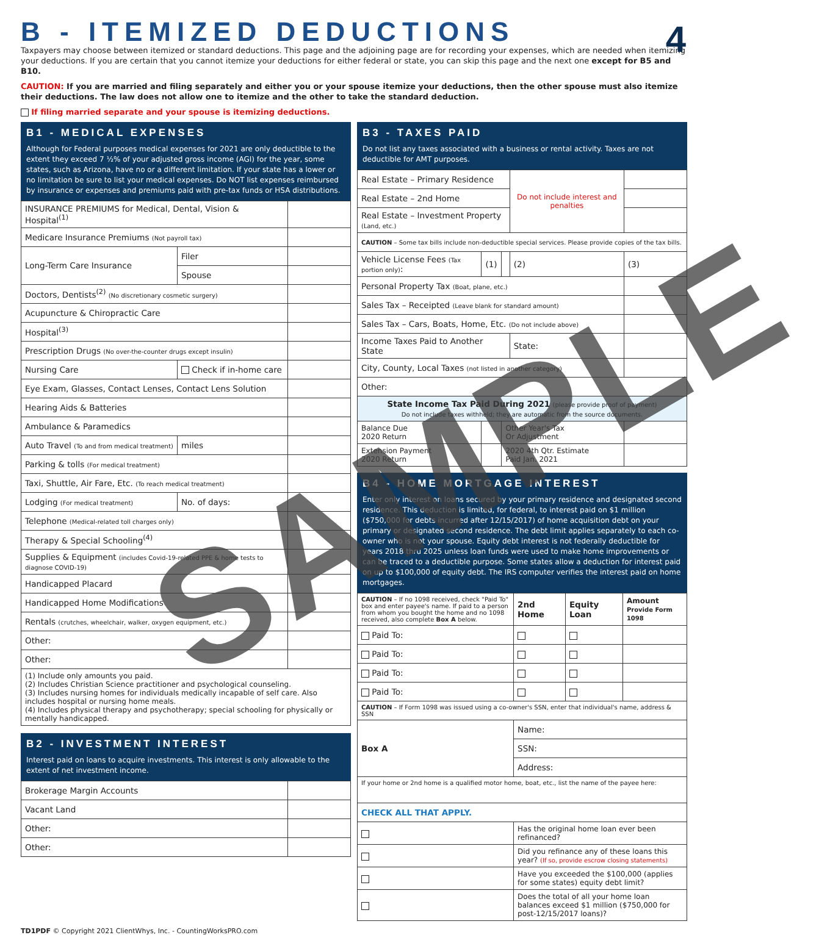B - ITEMIZED DEDUCTIONS
4
Taxpayers may choose between itemized or standard deductions. This page and the adjoining page are for recording your expenses, which are needed when itemizing your deductions. If you are certain that you cannot itemize your deductions for either federal or state, you can skip this page and the next one except for B5 and B10.
CAUTION: If you are married and filing separately and either you or your spouse itemize your deductions, then the other spouse must also itemize their deductions. The law does not allow one to itemize and the other to take the standard deduction.
If filing married separate and your spouse is itemizing deductions.
B1 - MEDICAL EXPENSES
Although for Federal purposes medical expenses for 2021 are only deductible to the extent they exceed 7 ½% of your adjusted gross income (AGI) for the year, some states, such as Arizona, have no or a different limitation. If your state has a lower or no limitation be sure to list your medical expenses. Do NOT list expenses reimbursed by insurance or expenses and premiums paid with pre-tax funds or HSA distributions.
| INSURANCE PREMIUMS for Medical, Dental, Vision & Hospital<sup>(1)</sup> | | |
| Medicare Insurance Premiums (Not payroll tax) | | |
| Long-Term Care Insurance | Filer | |
| | Spouse | |
| Doctors, Dentists<sup>(2)</sup> (No discretionary cosmetic surgery) | | |
| Acupuncture & Chiropractic Care | | |
| Hospital<sup>(3)</sup> | | |
| Prescription Drugs (No over-the-counter drugs except insulin) | | |
| Nursing Care | Check if in-home care | |
| Eye Exam, Glasses, Contact Lenses, Contact Lens Solution | | |
| Hearing Aids & Batteries | | |
| Ambulance & Paramedics | | |
| Auto Travel (To and from medical treatment) | miles | |
| Parking & tolls (For medical treatment) | | |
| Taxi, Shuttle, Air Fare, Etc. (To reach medical treatment) | | |
| Lodging (For medical treatment) | No. of days: | |
| Telephone (Medical-related toll charges only) | | |
| Therapy & Special Schooling<sup>(4)</sup> | | |
| Supplies & Equipment (includes Covid-19-related PPE & home tests to diagnose COVID-19) | | |
| Handicapped Placard | | |
| Handicapped Home Modifications | | |
| Rentals (crutches, wheelchair, walker, oxygen equipment, etc.) | | |
| Other: | | |
| Other: | | |
| (1) Include only amounts you paid. (2) Includes Christian Science practitioner and psychological counseling. (3) Includes nursing homes for individuals medically incapable of self care. Also includes hospital or nursing home meals. (4) Includes physical therapy and psychotherapy; special schooling for physically or mentally handicapped. | | |
B2 - INVESTMENT INTEREST
Interest paid on loans to acquire investments. This interest is only allowable to the extent of net investment income.
| Brokerage Margin Accounts | |
| Vacant Land | |
| Other: | |
| Other: | |
B3 - TAXES PAID
Do not list any taxes associated with a business or rental activity. Taxes are not deductible for AMT purposes.
| Real Estate – Primary Residence | | | Do not include interest and penalties | |
| Real Estate – 2nd Home | | | | |
| Real Estate – Investment Property (Land, etc.) | | | | |
| CAUTION – Some tax bills include non-deductible special services. Please provide copies of the tax bills. | | | | |
| Vehicle License Fees (Tax portion only) : | (1) | | (2) | (3) |
| Personal Property Tax (Boat, plane, etc.) | | | | |
| Sales Tax – Receipted (Leave blank for standard amount) | | | | |
| Sales Tax – Cars, Boats, Home, Etc. (Do not include above) | | | | |
| Income Taxes Paid to Another State | | | State: | |
| City, County, Local Taxes (not listed in another category) | | | | |
| Other: | | | | |
| State Income Tax Paid During 2021 (please provide proof of payment) Do not include taxes withheld; they are automatic from the source documents. | | | | |
| Balance Due 2020 Return | | Other Year's Tax Or Adjustment | | |
| Extension Payment 2020 Return | | 2020 4th Qtr. Estimate Paid Jan. 2021 | | |
B4 - HOME MORTGAGE INTEREST
Enter only interest on loans secured by your primary residence and designated second residence. This deduction is limited, for federal, to interest paid on $1 million ($750,000 for debts incurred after 12/15/2017) of home acquisition debt on your primary or designated second residence. The debt limit applies separately to each co-owner who is not your spouse. Equity debt interest is not federally deductible for years 2018 thru 2025 unless loan funds were used to make home improvements or can be traced to a deductible purpose. Some states allow a deduction for interest paid on up to $100,000 of equity debt. The IRS computer verifies the interest paid on home mortgages.
| CAUTION – If no 1098 received, check "Paid To" box and enter payee's name. If paid to a person from whom you bought the home and no 1098 received, also complete Box A below. | | 2nd Home | Equity Loan | Amount Provide Form 1098 |
| Paid To: | | | | |
| Paid To: | | | | |
| Paid To: | | | | |
| Paid To: | | | | |
| CAUTION – If Form 1098 was issued using a co-owner's SSN, enter that individual's name, address & SSN | | | | |
| Box A | Name: | | | |
| | SSN: | | | |
| | Address: | | | |
| If your home or 2nd home is a qualified motor home, boat, etc., list the name of the payee here: | | | | |
| CHECK ALL THAT APPLY. | | | | |
| | Has the original home loan ever been refinanced? | | | |
| | Did you refinance any of these loans this year? (If so, provide escrow closing statements) | | | |
| | Have you exceeded the $100,000 (applies for some states) equity debt limit? | | | |
| | Does the total of all your home loan balances exceed $1 million ($750,000 for post-12/15/2017 loans)? | | | |
TD1PDF © Copyright 2021 ClientWhys, Inc. - CountingWorksPRO.com
SAMPLE